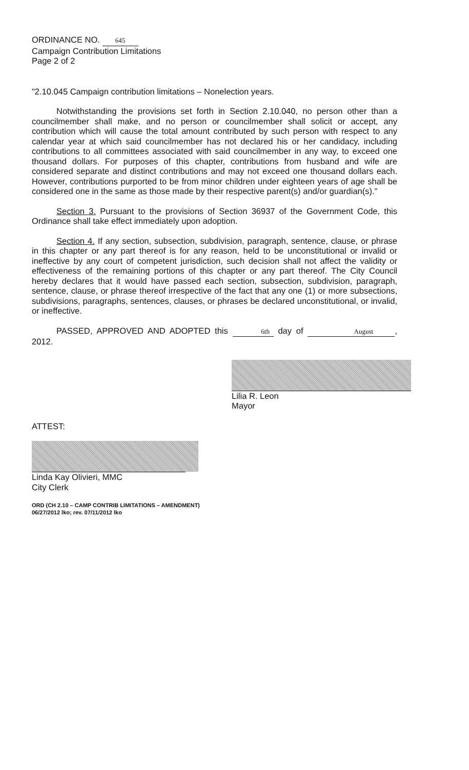ORDINANCE NO. 645
Campaign Contribution Limitations
Page 2 of 2
"2.10.045 Campaign contribution limitations – Nonelection years.
Notwithstanding the provisions set forth in Section 2.10.040, no person other than a councilmember shall make, and no person or councilmember shall solicit or accept, any contribution which will cause the total amount contributed by such person with respect to any calendar year at which said councilmember has not declared his or her candidacy, including contributions to all committees associated with said councilmember in any way, to exceed one thousand dollars. For purposes of this chapter, contributions from husband and wife are considered separate and distinct contributions and may not exceed one thousand dollars each. However, contributions purported to be from minor children under eighteen years of age shall be considered one in the same as those made by their respective parent(s) and/or guardian(s)."
Section 3. Pursuant to the provisions of Section 36937 of the Government Code, this Ordinance shall take effect immediately upon adoption.
Section 4. If any section, subsection, subdivision, paragraph, sentence, clause, or phrase in this chapter or any part thereof is for any reason, held to be unconstitutional or invalid or ineffective by any court of competent jurisdiction, such decision shall not affect the validity or effectiveness of the remaining portions of this chapter or any part thereof. The City Council hereby declares that it would have passed each section, subsection, subdivision, paragraph, sentence, clause, or phrase thereof irrespective of the fact that any one (1) or more subsections, subdivisions, paragraphs, sentences, clauses, or phrases be declared unconstitutional, or invalid, or ineffective.
PASSED, APPROVED AND ADOPTED this 6th day of August, 2012.
Lilia R. Leon
Mayor
ATTEST:
Linda Kay Olivieri, MMC
City Clerk
ORD (CH 2.10 – CAMP CONTRIB LIMITATIONS – AMENDMENT)
06/27/2012 lko; rev. 07/11/2012 lko